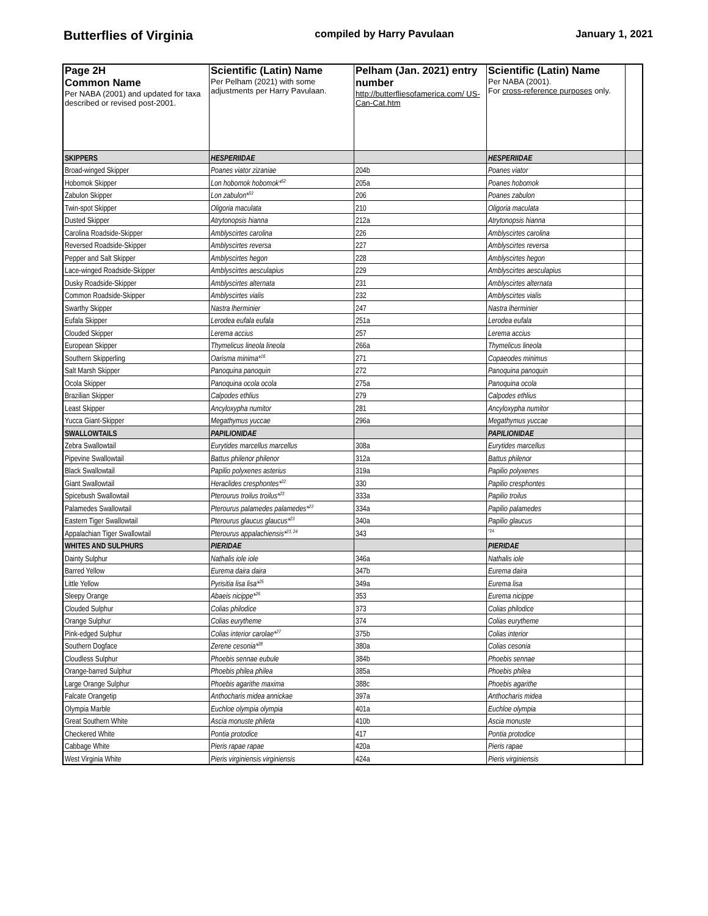Butterflies of Virginia compiled by Harry Pavulaan January 1, 2021
| Page 2H Common Name Per NABA (2001) and updated for taxa described or revised post-2001. | Scientific (Latin) Name Per Pelham (2021) with some adjustments per Harry Pavulaan. | Pelham (Jan. 2021) entry number http://butterfliesofamerica.com/ US-Can-Cat.htm | Scientific (Latin) Name Per NABA (2001). For cross-reference purposes only. | |
| --- | --- | --- | --- | --- |
| SKIPPERS | HESPERIIDAE | | HESPERIIDAE | |
| Broad-winged Skipper | Poanes viator zizaniae | 204b | Poanes viator | |
| Hobomok Skipper | Lon hobomok hobomok*<sup>52</sup> | 205a | Poanes hobomok | |
| Zabulon Skipper | Lon zabulon*<sup>53</sup> | 206 | Poanes zabulon | |
| Twin-spot Skipper | Oligoria maculata | 210 | Oligoria maculata | |
| Dusted Skipper | Atrytonopsis hianna | 212a | Atrytonopsis hianna | |
| Carolina Roadside-Skipper | Amblyscirtes carolina | 226 | Amblyscirtes carolina | |
| Reversed Roadside-Skipper | Amblyscirtes reversa | 227 | Amblyscirtes reversa | |
| Pepper and Salt Skipper | Amblyscirtes hegon | 228 | Amblyscirtes hegon | |
| Lace-winged Roadside-Skipper | Amblyscirtes aesculapius | 229 | Amblyscirtes aesculapius | |
| Dusky Roadside-Skipper | Amblyscirtes alternata | 231 | Amblyscirtes alternata | |
| Common Roadside-Skipper | Amblyscirtes vialis | 232 | Amblyscirtes vialis | |
| Swarthy Skipper | Nastra lherminier | 247 | Nastra lherminier | |
| Eufala Skipper | Lerodea eufala eufala | 251a | Lerodea eufala | |
| Clouded Skipper | Lerema accius | 257 | Lerema accius | |
| European Skipper | Thymelicus lineola lineola | 266a | Thymelicus lineola | |
| Southern Skipperling | Oarisma minima*<sup>16</sup> | 271 | Copaeodes minimus | |
| Salt Marsh Skipper | Panoquina panoquin | 272 | Panoquina panoquin | |
| Ocola Skipper | Panoquina ocola ocola | 275a | Panoquina ocola | |
| Brazilian Skipper | Calpodes ethlius | 279 | Calpodes ethlius | |
| Least Skipper | Ancyloxypha numitor | 281 | Ancyloxypha numitor | |
| Yucca Giant-Skipper | Megathymus yuccae | 296a | Megathymus yuccae | |
| SWALLOWTAILS | PAPILIONIDAE | | PAPILIONIDAE | |
| Zebra Swallowtail | Eurytides marcellus marcellus | 308a | Eurytides marcellus | |
| Pipevine Swallowtail | Battus philenor philenor | 312a | Battus philenor | |
| Black Swallowtail | Papilio polyxenes asterius | 319a | Papilio polyxenes | |
| Giant Swallowtail | Heraclides cresphontes*<sup>22</sup> | 330 | Papilio cresphontes | |
| Spicebush Swallowtail | Pterourus troilus troilus*<sup>23</sup> | 333a | Papilio troilus | |
| Palamedes Swallowtail | Pterourus palamedes palamedes*<sup>23</sup> | 334a | Papilio palamedes | |
| Eastern Tiger Swallowtail | Pterourus glaucus glaucus*<sup>23</sup> | 340a | Papilio glaucus | |
| Appalachian Tiger Swallowtail | Pterourus appalachiensis*<sup>23, 24</sup> | 343 | <sup>*24</sup> | |
| WHITES AND SULPHURS | PIERIDAE | | PIERIDAE | |
| Dainty Sulphur | Nathalis iole iole | 346a | Nathalis iole | |
| Barred Yellow | Eurema daira daira | 347b | Eurema daira | |
| Little Yellow | Pyrisitia lisa lisa*<sup>25</sup> | 349a | Eurema lisa | |
| Sleepy Orange | Abaeis nicippe*<sup>26</sup> | 353 | Eurema nicippe | |
| Clouded Sulphur | Colias philodice | 373 | Colias philodice | |
| Orange Sulphur | Colias eurytheme | 374 | Colias eurytheme | |
| Pink-edged Sulphur | Colias interior carolae*<sup>27</sup> | 375b | Colias interior | |
| Southern Dogface | Zerene cesonia*<sup>28</sup> | 380a | Colias cesonia | |
| Cloudless Sulphur | Phoebis sennae eubule | 384b | Phoebis sennae | |
| Orange-barred Sulphur | Phoebis philea philea | 385a | Phoebis philea | |
| Large Orange Sulphur | Phoebis agarithe maxima | 388c | Phoebis agarithe | |
| Falcate Orangetip | Anthocharis midea annickae | 397a | Anthocharis midea | |
| Olympia Marble | Euchloe olympia olympia | 401a | Euchloe olympia | |
| Great Southern White | Ascia monuste phileta | 410b | Ascia monuste | |
| Checkered White | Pontia protodice | 417 | Pontia protodice | |
| Cabbage White | Pieris rapae rapae | 420a | Pieris rapae | |
| West Virginia White | Pieris virginiensis virginiensis | 424a | Pieris virginiensis | |